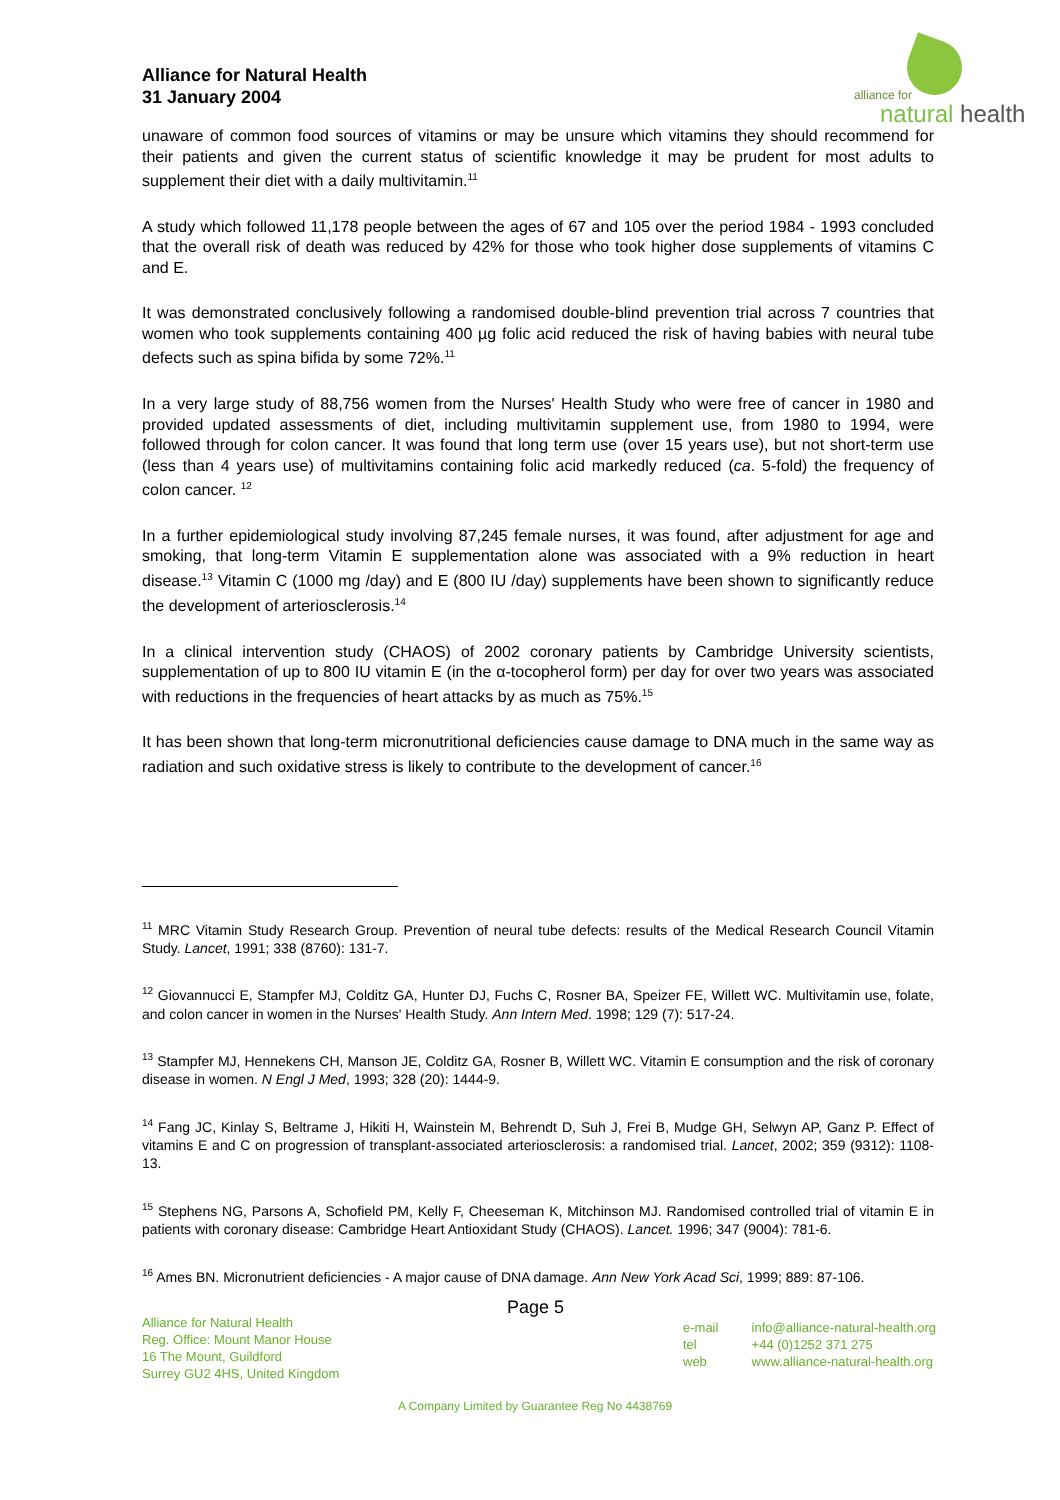Alliance for Natural Health
31 January 2004
alliance for
natural health
unaware of common food sources of vitamins or may be unsure which vitamins they should recommend for their patients and given the current status of scientific knowledge it may be prudent for most adults to supplement their diet with a daily multivitamin.<sup>11</sup>
A study which followed 11,178 people between the ages of 67 and 105 over the period 1984 - 1993 concluded that the overall risk of death was reduced by 42% for those who took higher dose supplements of vitamins C and E.
It was demonstrated conclusively following a randomised double-blind prevention trial across 7 countries that women who took supplements containing 400 µg folic acid reduced the risk of having babies with neural tube defects such as spina bifida by some 72%.<sup>11</sup>
In a very large study of 88,756 women from the Nurses' Health Study who were free of cancer in 1980 and provided updated assessments of diet, including multivitamin supplement use, from 1980 to 1994, were followed through for colon cancer. It was found that long term use (over 15 years use), but not short-term use (less than 4 years use) of multivitamins containing folic acid markedly reduced (ca. 5-fold) the frequency of colon cancer. <sup>12</sup>
In a further epidemiological study involving 87,245 female nurses, it was found, after adjustment for age and smoking, that long-term Vitamin E supplementation alone was associated with a 9% reduction in heart disease.<sup>13</sup> Vitamin C (1000 mg /day) and E (800 IU /day) supplements have been shown to significantly reduce the development of arteriosclerosis.<sup>14</sup>
In a clinical intervention study (CHAOS) of 2002 coronary patients by Cambridge University scientists, supplementation of up to 800 IU vitamin E (in the α-tocopherol form) per day for over two years was associated with reductions in the frequencies of heart attacks by as much as 75%.<sup>15</sup>
It has been shown that long-term micronutritional deficiencies cause damage to DNA much in the same way as radiation and such oxidative stress is likely to contribute to the development of cancer.<sup>16</sup>
<sup>11</sup> MRC Vitamin Study Research Group. Prevention of neural tube defects: results of the Medical Research Council Vitamin Study. Lancet, 1991; 338 (8760): 131-7.
<sup>12</sup> Giovannucci E, Stampfer MJ, Colditz GA, Hunter DJ, Fuchs C, Rosner BA, Speizer FE, Willett WC. Multivitamin use, folate, and colon cancer in women in the Nurses' Health Study. Ann Intern Med. 1998; 129 (7): 517-24.
<sup>13</sup> Stampfer MJ, Hennekens CH, Manson JE, Colditz GA, Rosner B, Willett WC. Vitamin E consumption and the risk of coronary disease in women. N Engl J Med, 1993; 328 (20): 1444-9.
<sup>14</sup> Fang JC, Kinlay S, Beltrame J, Hikiti H, Wainstein M, Behrendt D, Suh J, Frei B, Mudge GH, Selwyn AP, Ganz P. Effect of vitamins E and C on progression of transplant-associated arteriosclerosis: a randomised trial. Lancet, 2002; 359 (9312): 1108-13.
<sup>15</sup> Stephens NG, Parsons A, Schofield PM, Kelly F, Cheeseman K, Mitchinson MJ. Randomised controlled trial of vitamin E in patients with coronary disease: Cambridge Heart Antioxidant Study (CHAOS). Lancet. 1996; 347 (9004): 781-6.
<sup>16</sup> Ames BN. Micronutrient deficiencies - A major cause of DNA damage. Ann New York Acad Sci, 1999; 889: 87-106.
Page 5
Alliance for Natural Health
Reg. Office: Mount Manor House
16 The Mount, Guildford
Surrey GU2 4HS, United Kingdom
e-mail info@alliance-natural-health.org
tel +44 (0)1252 371 275
web www.alliance-natural-health.org
A Company Limited by Guarantee Reg No 4438769